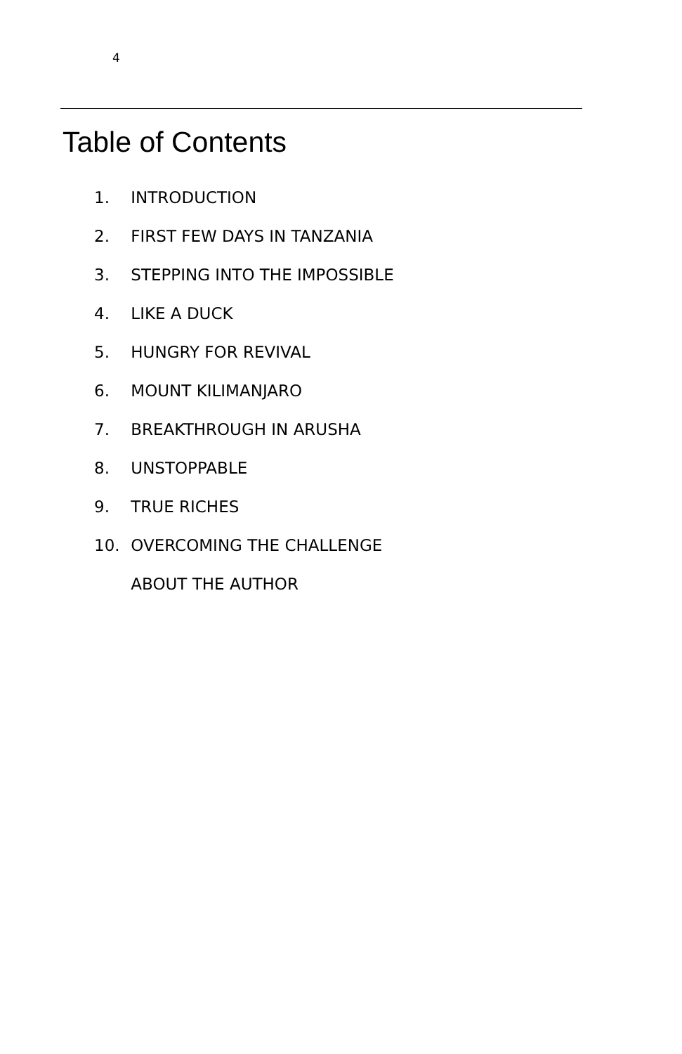4
Table of Contents
1. INTRODUCTION
2. FIRST FEW DAYS IN TANZANIA
3. STEPPING INTO THE IMPOSSIBLE
4. LIKE A DUCK
5. HUNGRY FOR REVIVAL
6. MOUNT KILIMANJARO
7. BREAKTHROUGH IN ARUSHA
8. UNSTOPPABLE
9. TRUE RICHES
10. OVERCOMING THE CHALLENGE
ABOUT THE AUTHOR